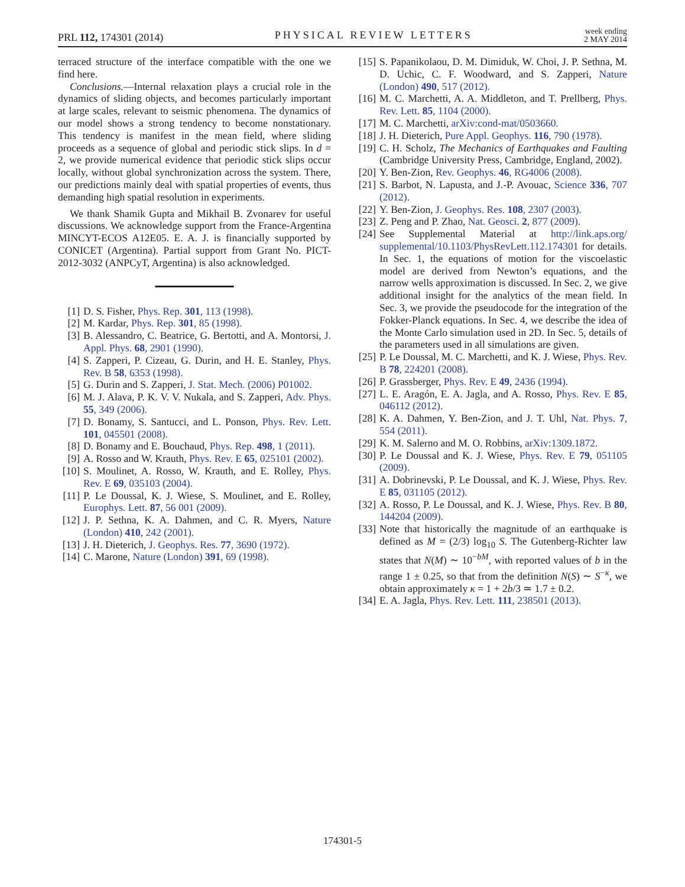PRL 112, 174301 (2014)
PHYSICAL REVIEW LETTERS
week ending
2 MAY 2014
terraced structure of the interface compatible with the one we find here.
Conclusions.—Internal relaxation plays a crucial role in the dynamics of sliding objects, and becomes particularly important at large scales, relevant to seismic phenomena. The dynamics of our model shows a strong tendency to become nonstationary. This tendency is manifest in the mean field, where sliding proceeds as a sequence of global and periodic stick slips. In d = 2, we provide numerical evidence that periodic stick slips occur locally, without global synchronization across the system. There, our predictions mainly deal with spatial properties of events, thus demanding high spatial resolution in experiments.
We thank Shamik Gupta and Mikhail B. Zvonarev for useful discussions. We acknowledge support from the France-Argentina MINCYT-ECOS A12E05. E. A. J. is financially supported by CONICET (Argentina). Partial support from Grant No. PICT-2012-3032 (ANPCyT, Argentina) is also acknowledged.
[1] D. S. Fisher, Phys. Rep. 301, 113 (1998).
[2] M. Kardar, Phys. Rep. 301, 85 (1998).
[3] B. Alessandro, C. Beatrice, G. Bertotti, and A. Montorsi, J. Appl. Phys. 68, 2901 (1990).
[4] S. Zapperi, P. Cizeau, G. Durin, and H. E. Stanley, Phys. Rev. B 58, 6353 (1998).
[5] G. Durin and S. Zapperi, J. Stat. Mech. (2006) P01002.
[6] M. J. Alava, P. K. V. V. Nukala, and S. Zapperi, Adv. Phys. 55, 349 (2006).
[7] D. Bonamy, S. Santucci, and L. Ponson, Phys. Rev. Lett. 101, 045501 (2008).
[8] D. Bonamy and E. Bouchaud, Phys. Rep. 498, 1 (2011).
[9] A. Rosso and W. Krauth, Phys. Rev. E 65, 025101 (2002).
[10] S. Moulinet, A. Rosso, W. Krauth, and E. Rolley, Phys. Rev. E 69, 035103 (2004).
[11] P. Le Doussal, K. J. Wiese, S. Moulinet, and E. Rolley, Europhys. Lett. 87, 56 001 (2009).
[12] J. P. Sethna, K. A. Dahmen, and C. R. Myers, Nature (London) 410, 242 (2001).
[13] J. H. Dieterich, J. Geophys. Res. 77, 3690 (1972).
[14] C. Marone, Nature (London) 391, 69 (1998).
[15] S. Papanikolaou, D. M. Dimiduk, W. Choi, J. P. Sethna, M. D. Uchic, C. F. Woodward, and S. Zapperi, Nature (London) 490, 517 (2012).
[16] M. C. Marchetti, A. A. Middleton, and T. Prellberg, Phys. Rev. Lett. 85, 1104 (2000).
[17] M. C. Marchetti, arXiv:cond-mat/0503660.
[18] J. H. Dieterich, Pure Appl. Geophys. 116, 790 (1978).
[19] C. H. Scholz, The Mechanics of Earthquakes and Faulting (Cambridge University Press, Cambridge, England, 2002).
[20] Y. Ben-Zion, Rev. Geophys. 46, RG4006 (2008).
[21] S. Barbot, N. Lapusta, and J.-P. Avouac, Science 336, 707 (2012).
[22] Y. Ben-Zion, J. Geophys. Res. 108, 2307 (2003).
[23] Z. Peng and P. Zhao, Nat. Geosci. 2, 877 (2009).
[24] See Supplemental Material at http://link.aps.org/ supplemental/10.1103/PhysRevLett.112.174301 for details. In Sec. 1, the equations of motion for the viscoelastic model are derived from Newton’s equations, and the narrow wells approximation is discussed. In Sec. 2, we give additional insight for the analytics of the mean field. In Sec. 3, we provide the pseudocode for the integration of the Fokker-Planck equations. In Sec. 4, we describe the idea of the Monte Carlo simulation used in 2D. In Sec. 5, details of the parameters used in all simulations are given.
[25] P. Le Doussal, M. C. Marchetti, and K. J. Wiese, Phys. Rev. B 78, 224201 (2008).
[26] P. Grassberger, Phys. Rev. E 49, 2436 (1994).
[27] L. E. Aragón, E. A. Jagla, and A. Rosso, Phys. Rev. E 85, 046112 (2012).
[28] K. A. Dahmen, Y. Ben-Zion, and J. T. Uhl, Nat. Phys. 7, 554 (2011).
[29] K. M. Salerno and M. O. Robbins, arXiv:1309.1872.
[30] P. Le Doussal and K. J. Wiese, Phys. Rev. E 79, 051105 (2009).
[31] A. Dobrinevski, P. Le Doussal, and K. J. Wiese, Phys. Rev. E 85, 031105 (2012).
[32] A. Rosso, P. Le Doussal, and K. J. Wiese, Phys. Rev. B 80, 144204 (2009).
[33] Note that historically the magnitude of an earthquake is defined as M = (2/3) log<sub>10</sub> S. The Gutenberg-Richter law states that N(M) ∼ 10<sup>−bM</sup>, with reported values of b in the range 1 ± 0.25, so that from the definition N(S) ∼ S<sup>−κ</sup>, we obtain approximately κ = 1 + 2b/3 ≃ 1.7 ± 0.2.
[34] E. A. Jagla, Phys. Rev. Lett. 111, 238501 (2013).
174301-5